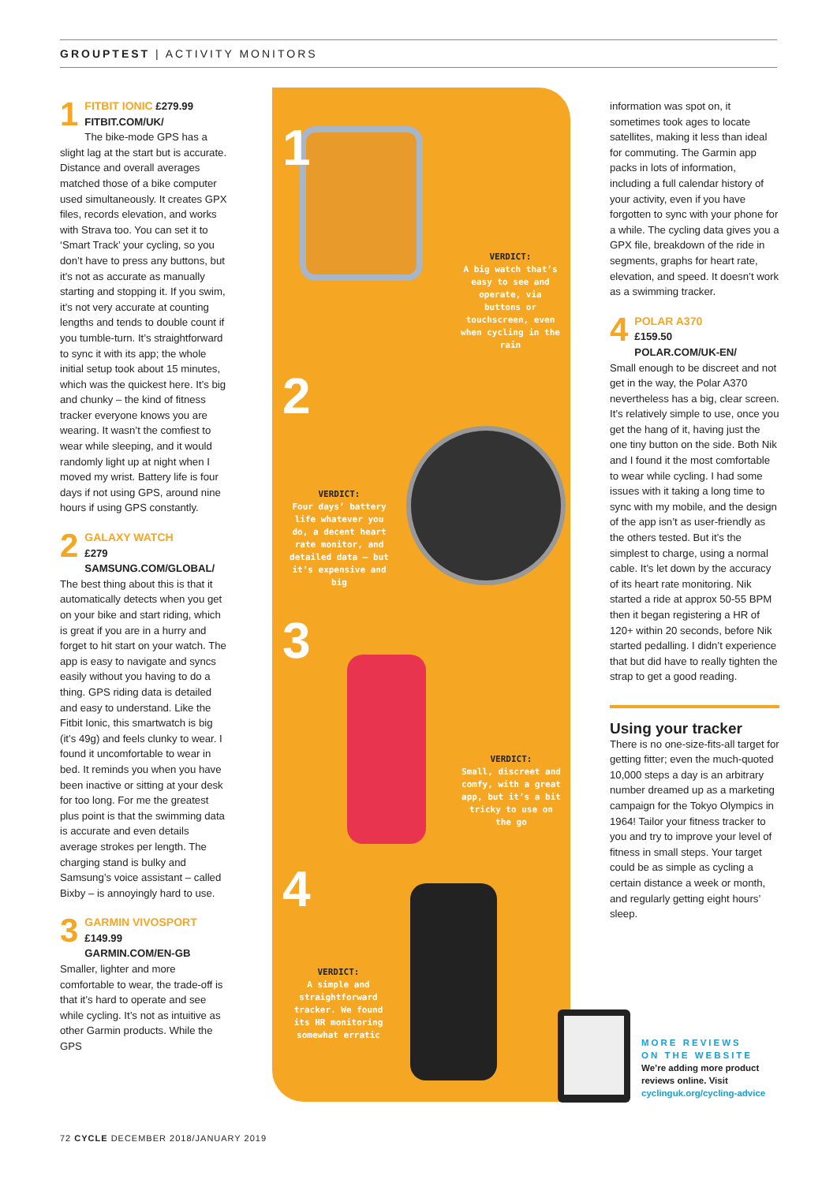GROUPTEST | ACTIVITY MONITORS
1 FITBIT IONIC £279.99
FITBIT.COM/UK/
The bike-mode GPS has a slight lag at the start but is accurate. Distance and overall averages matched those of a bike computer used simultaneously. It creates GPX files, records elevation, and works with Strava too. You can set it to ‘Smart Track’ your cycling, so you don’t have to press any buttons, but it’s not as accurate as manually starting and stopping it. If you swim, it’s not very accurate at counting lengths and tends to double count if you tumble-turn. It’s straightforward to sync it with its app; the whole initial setup took about 15 minutes, which was the quickest here. It’s big and chunky – the kind of fitness tracker everyone knows you are wearing. It wasn’t the comfiest to wear while sleeping, and it would randomly light up at night when I moved my wrist. Battery life is four days if not using GPS, around nine hours if using GPS constantly.
2 GALAXY WATCH
£279
SAMSUNG.COM/GLOBAL/
The best thing about this is that it automatically detects when you get on your bike and start riding, which is great if you are in a hurry and forget to hit start on your watch. The app is easy to navigate and syncs easily without you having to do a thing. GPS riding data is detailed and easy to understand. Like the Fitbit Ionic, this smartwatch is big (it’s 49g) and feels clunky to wear. I found it uncomfortable to wear in bed. It reminds you when you have been inactive or sitting at your desk for too long. For me the greatest plus point is that the swimming data is accurate and even details average strokes per length. The charging stand is bulky and Samsung’s voice assistant – called Bixby – is annoyingly hard to use.
3 GARMIN VIVOSPORT
£149.99
GARMIN.COM/EN-GB
Smaller, lighter and more comfortable to wear, the trade-off is that it’s hard to operate and see while cycling. It’s not as intuitive as other Garmin products. While the GPS
1
2
3
4
VERDICT:
A big watch that’s easy to see and operate, via buttons or touchscreen, even when cycling in the rain
VERDICT:
Four days’ battery life whatever you do, a decent heart rate monitor, and detailed data – but it’s expensive and big
VERDICT:
Small, discreet and comfy, with a great app, but it’s a bit tricky to use on the go
VERDICT:
A simple and straightforward tracker. We found its HR monitoring somewhat erratic
information was spot on, it sometimes took ages to locate satellites, making it less than ideal for commuting. The Garmin app packs in lots of information, including a full calendar history of your activity, even if you have forgotten to sync with your phone for a while. The cycling data gives you a GPX file, breakdown of the ride in segments, graphs for heart rate, elevation, and speed. It doesn’t work as a swimming tracker.
4 POLAR A370
£159.50
POLAR.COM/UK-EN/
Small enough to be discreet and not get in the way, the Polar A370 nevertheless has a big, clear screen. It’s relatively simple to use, once you get the hang of it, having just the one tiny button on the side. Both Nik and I found it the most comfortable to wear while cycling. I had some issues with it taking a long time to sync with my mobile, and the design of the app isn’t as user-friendly as the others tested. But it’s the simplest to charge, using a normal cable. It’s let down by the accuracy of its heart rate monitoring. Nik started a ride at approx 50-55 BPM then it began registering a HR of 120+ within 20 seconds, before Nik started pedalling. I didn’t experience that but did have to really tighten the strap to get a good reading.
Using your tracker
There is no one-size-fits-all target for getting fitter; even the much-quoted 10,000 steps a day is an arbitrary number dreamed up as a marketing campaign for the Tokyo Olympics in 1964! Tailor your fitness tracker to you and try to improve your level of fitness in small steps. Your target could be as simple as cycling a certain distance a week or month, and regularly getting eight hours’ sleep.
MORE REVIEWS
ON THE WEBSITE
We’re adding more product reviews online. Visit cyclinguk.org/cycling-advice
72 CYCLE DECEMBER 2018/JANUARY 2019